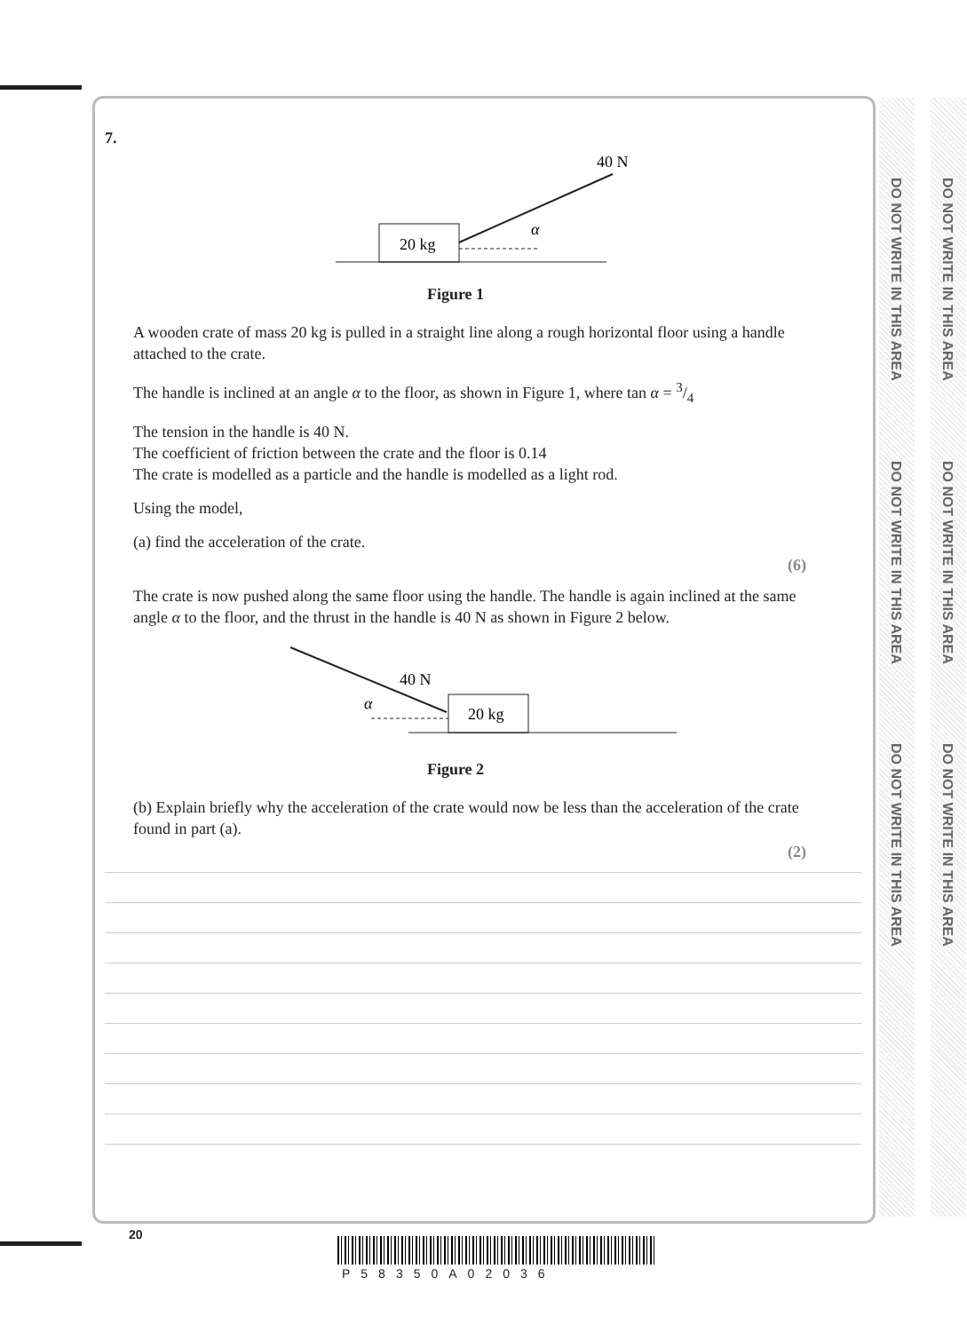DO NOT WRITE IN THIS AREA
DO NOT WRITE IN THIS AREA
DO NOT WRITE IN THIS AREA
DO NOT WRITE IN THIS AREA
DO NOT WRITE IN THIS AREA
DO NOT WRITE IN THIS AREA
7.
20 kg
40 N
α
Figure 1
A wooden crate of mass 20 kg is pulled in a straight line along a rough horizontal floor using a handle attached to the crate.
The handle is inclined at an angle α to the floor, as shown in Figure 1, where tan α = 3/4
The tension in the handle is 40 N.
The coefficient of friction between the crate and the floor is 0.14
The crate is modelled as a particle and the handle is modelled as a light rod.
Using the model,
(a) find the acceleration of the crate.
(6)
The crate is now pushed along the same floor using the handle. The handle is again inclined at the same angle α to the floor, and the thrust in the handle is 40 N as shown in Figure 2 below.
20 kg
40 N
α
Figure 2
(b) Explain briefly why the acceleration of the crate would now be less than the acceleration of the crate found in part (a).
(2)
20
P58350A02036